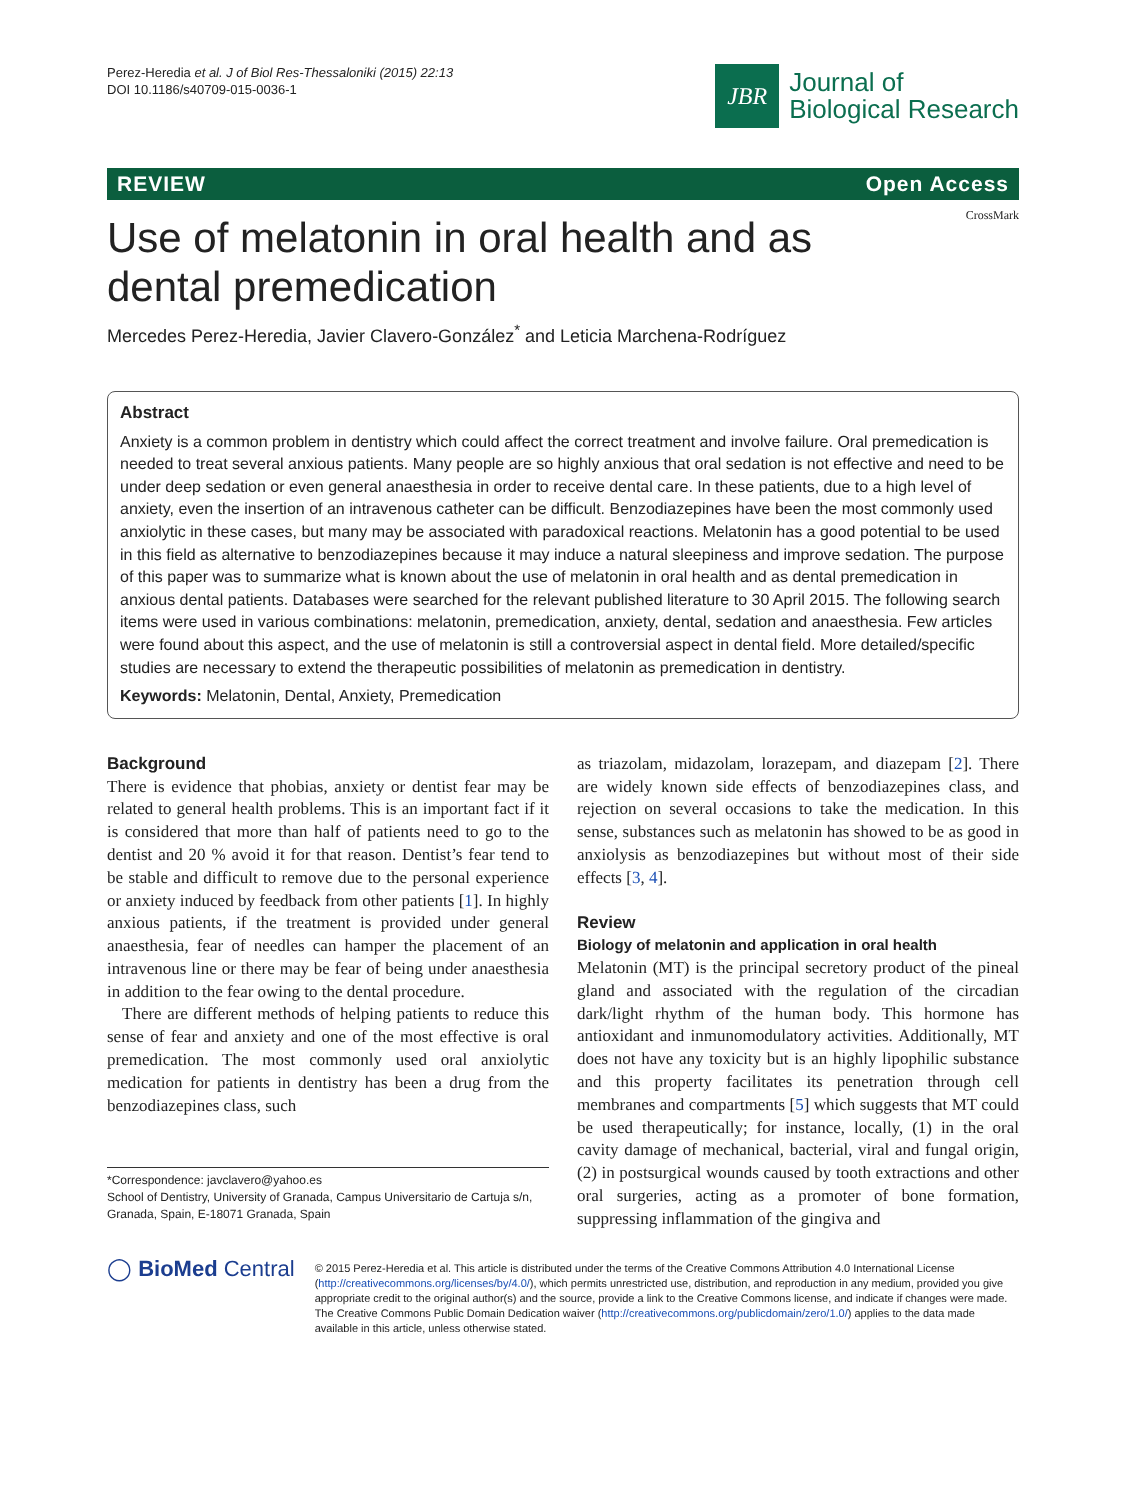Perez-Heredia et al. J of Biol Res-Thessaloniki (2015) 22:13
DOI 10.1186/s40709-015-0036-1
JBR
Journal of
Biological Research
REVIEW Open Access
CrossMark
Use of melatonin in oral health and as dental premedication
Mercedes Perez-Heredia, Javier Clavero-González<sup>*</sup> and Leticia Marchena-Rodríguez
Abstract
Anxiety is a common problem in dentistry which could affect the correct treatment and involve failure. Oral premedication is needed to treat several anxious patients. Many people are so highly anxious that oral sedation is not effective and need to be under deep sedation or even general anaesthesia in order to receive dental care. In these patients, due to a high level of anxiety, even the insertion of an intravenous catheter can be difficult. Benzodiazepines have been the most commonly used anxiolytic in these cases, but many may be associated with paradoxical reactions. Melatonin has a good potential to be used in this field as alternative to benzodiazepines because it may induce a natural sleepiness and improve sedation. The purpose of this paper was to summarize what is known about the use of melatonin in oral health and as dental premedication in anxious dental patients. Databases were searched for the relevant published literature to 30 April 2015. The following search items were used in various combinations: melatonin, premedication, anxiety, dental, sedation and anaesthesia. Few articles were found about this aspect, and the use of melatonin is still a controversial aspect in dental field. More detailed/specific studies are necessary to extend the therapeutic possibilities of melatonin as premedication in dentistry.
Keywords: Melatonin, Dental, Anxiety, Premedication
Background
There is evidence that phobias, anxiety or dentist fear may be related to general health problems. This is an important fact if it is considered that more than half of patients need to go to the dentist and 20 % avoid it for that reason. Dentist’s fear tend to be stable and difficult to remove due to the personal experience or anxiety induced by feedback from other patients [1]. In highly anxious patients, if the treatment is provided under general anaesthesia, fear of needles can hamper the placement of an intravenous line or there may be fear of being under anaesthesia in addition to the fear owing to the dental procedure.
There are different methods of helping patients to reduce this sense of fear and anxiety and one of the most effective is oral premedication. The most commonly used oral anxiolytic medication for patients in dentistry has been a drug from the benzodiazepines class, such
*Correspondence: javclavero@yahoo.es
School of Dentistry, University of Granada, Campus Universitario de Cartuja s/n, Granada, Spain, E-18071 Granada, Spain
as triazolam, midazolam, lorazepam, and diazepam [2]. There are widely known side effects of benzodiazepines class, and rejection on several occasions to take the medication. In this sense, substances such as melatonin has showed to be as good in anxiolysis as benzodiazepines but without most of their side effects [3, 4].
Review
Biology of melatonin and application in oral health
Melatonin (MT) is the principal secretory product of the pineal gland and associated with the regulation of the circadian dark/light rhythm of the human body. This hormone has antioxidant and inmunomodulatory activities. Additionally, MT does not have any toxicity but is an highly lipophilic substance and this property facilitates its penetration through cell membranes and compartments [5] which suggests that MT could be used therapeutically; for instance, locally, (1) in the oral cavity damage of mechanical, bacterial, viral and fungal origin, (2) in postsurgical wounds caused by tooth extractions and other oral surgeries, acting as a promoter of bone formation, suppressing inflammation of the gingiva and
◯ BioMed Central
© 2015 Perez-Heredia et al. This article is distributed under the terms of the Creative Commons Attribution 4.0 International License (http://creativecommons.org/licenses/by/4.0/), which permits unrestricted use, distribution, and reproduction in any medium, provided you give appropriate credit to the original author(s) and the source, provide a link to the Creative Commons license, and indicate if changes were made. The Creative Commons Public Domain Dedication waiver (http://creativecommons.org/publicdomain/zero/1.0/) applies to the data made available in this article, unless otherwise stated.